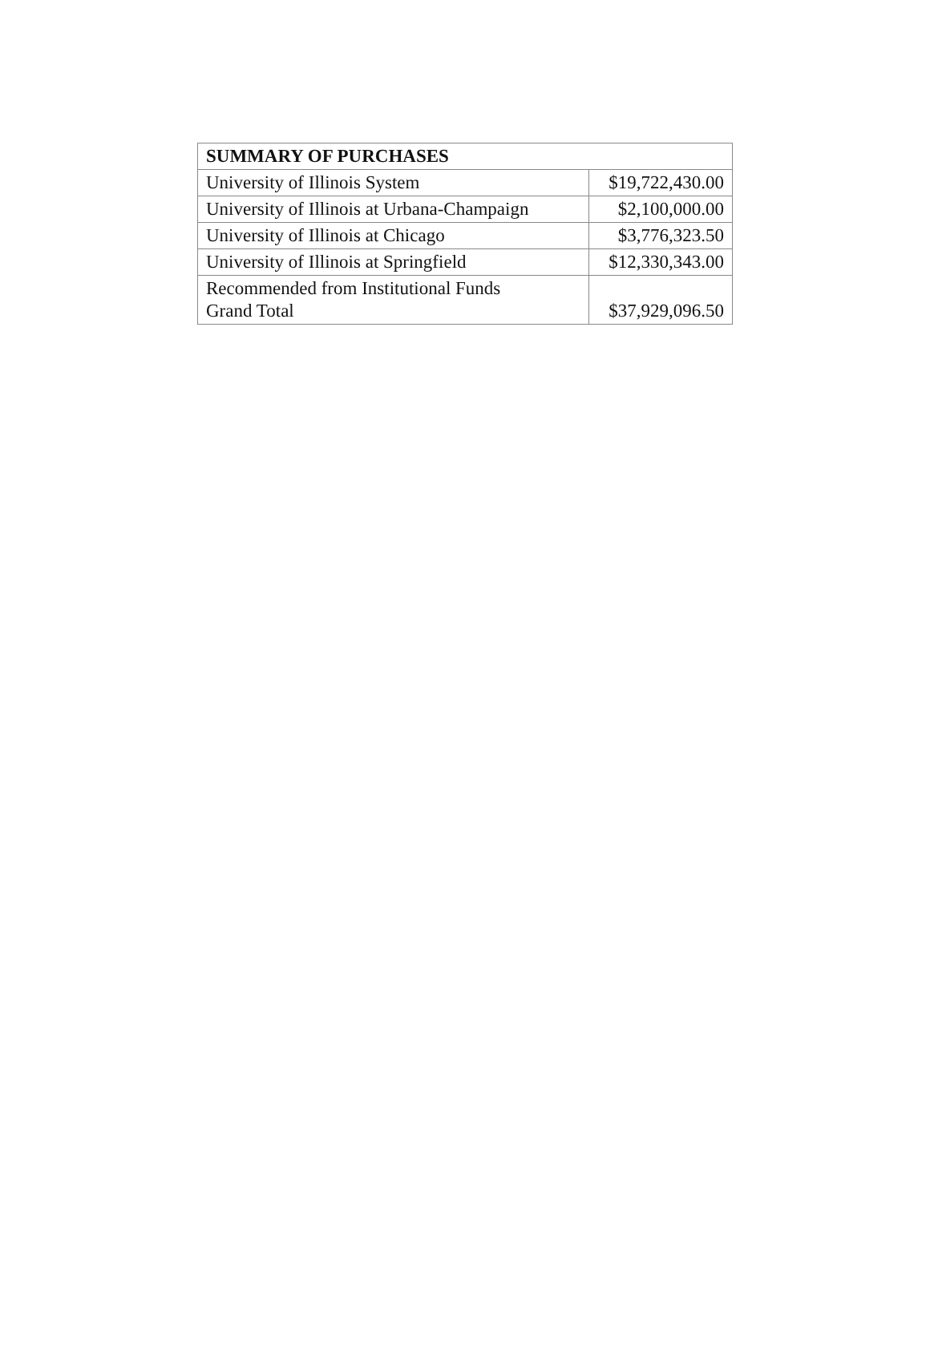| SUMMARY OF PURCHASES | |
| --- | --- |
| University of Illinois System | $19,722,430.00 |
| University of Illinois at Urbana-Champaign | $2,100,000.00 |
| University of Illinois at Chicago | $3,776,323.50 |
| University of Illinois at Springfield | $12,330,343.00 |
| Recommended from Institutional Funds Grand Total | $37,929,096.50 |